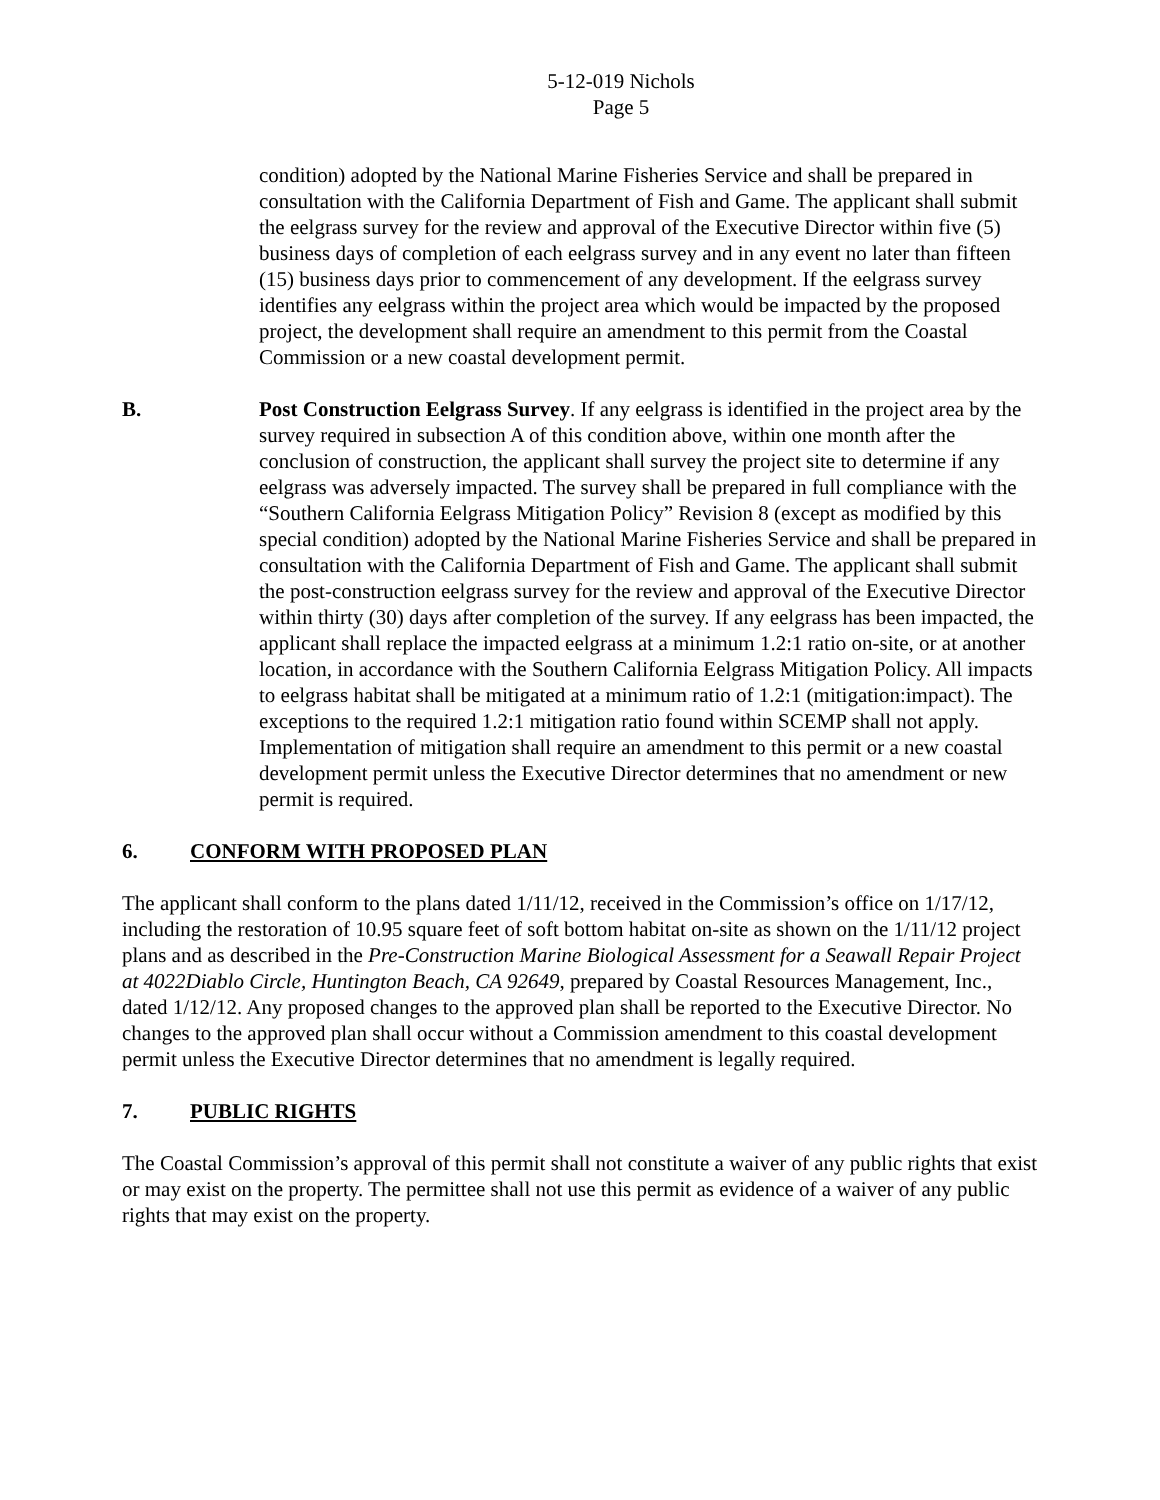5-12-019 Nichols
Page 5
condition) adopted by the National Marine Fisheries Service and shall be prepared in consultation with the California Department of Fish and Game. The applicant shall submit the eelgrass survey for the review and approval of the Executive Director within five (5) business days of completion of each eelgrass survey and in any event no later than fifteen (15) business days prior to commencement of any development. If the eelgrass survey identifies any eelgrass within the project area which would be impacted by the proposed project, the development shall require an amendment to this permit from the Coastal Commission or a new coastal development permit.
B. Post Construction Eelgrass Survey. If any eelgrass is identified in the project area by the survey required in subsection A of this condition above, within one month after the conclusion of construction, the applicant shall survey the project site to determine if any eelgrass was adversely impacted. The survey shall be prepared in full compliance with the “Southern California Eelgrass Mitigation Policy” Revision 8 (except as modified by this special condition) adopted by the National Marine Fisheries Service and shall be prepared in consultation with the California Department of Fish and Game. The applicant shall submit the post-construction eelgrass survey for the review and approval of the Executive Director within thirty (30) days after completion of the survey. If any eelgrass has been impacted, the applicant shall replace the impacted eelgrass at a minimum 1.2:1 ratio on-site, or at another location, in accordance with the Southern California Eelgrass Mitigation Policy. All impacts to eelgrass habitat shall be mitigated at a minimum ratio of 1.2:1 (mitigation:impact). The exceptions to the required 1.2:1 mitigation ratio found within SCEMP shall not apply. Implementation of mitigation shall require an amendment to this permit or a new coastal development permit unless the Executive Director determines that no amendment or new permit is required.
6. CONFORM WITH PROPOSED PLAN
The applicant shall conform to the plans dated 1/11/12, received in the Commission’s office on 1/17/12, including the restoration of 10.95 square feet of soft bottom habitat on-site as shown on the 1/11/12 project plans and as described in the Pre-Construction Marine Biological Assessment for a Seawall Repair Project at 4022Diablo Circle, Huntington Beach, CA 92649, prepared by Coastal Resources Management, Inc., dated 1/12/12. Any proposed changes to the approved plan shall be reported to the Executive Director. No changes to the approved plan shall occur without a Commission amendment to this coastal development permit unless the Executive Director determines that no amendment is legally required.
7. PUBLIC RIGHTS
The Coastal Commission’s approval of this permit shall not constitute a waiver of any public rights that exist or may exist on the property. The permittee shall not use this permit as evidence of a waiver of any public rights that may exist on the property.